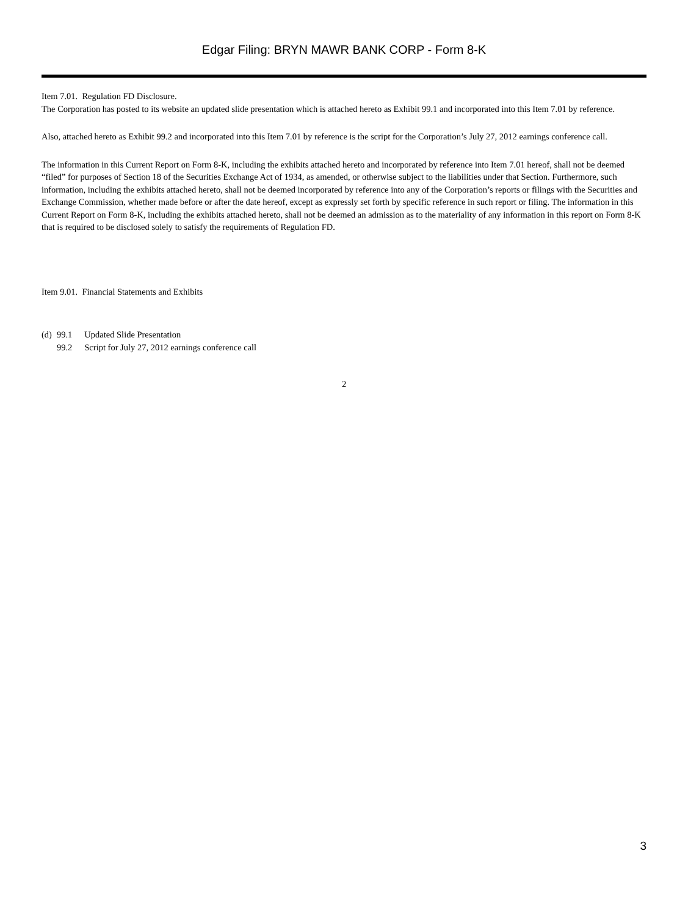Edgar Filing: BRYN MAWR BANK CORP - Form 8-K
Item 7.01. Regulation FD Disclosure.
The Corporation has posted to its website an updated slide presentation which is attached hereto as Exhibit 99.1 and incorporated into this Item 7.01 by reference.
Also, attached hereto as Exhibit 99.2 and incorporated into this Item 7.01 by reference is the script for the Corporation’s July 27, 2012 earnings conference call.
The information in this Current Report on Form 8-K, including the exhibits attached hereto and incorporated by reference into Item 7.01 hereof, shall not be deemed “filed” for purposes of Section 18 of the Securities Exchange Act of 1934, as amended, or otherwise subject to the liabilities under that Section. Furthermore, such information, including the exhibits attached hereto, shall not be deemed incorporated by reference into any of the Corporation’s reports or filings with the Securities and Exchange Commission, whether made before or after the date hereof, except as expressly set forth by specific reference in such report or filing. The information in this Current Report on Form 8-K, including the exhibits attached hereto, shall not be deemed an admission as to the materiality of any information in this report on Form 8-K that is required to be disclosed solely to satisfy the requirements of Regulation FD.
Item 9.01. Financial Statements and Exhibits
| (d) | 99.1 | Updated Slide Presentation |
| | 99.2 | Script for July 27, 2012 earnings conference call |
2
3